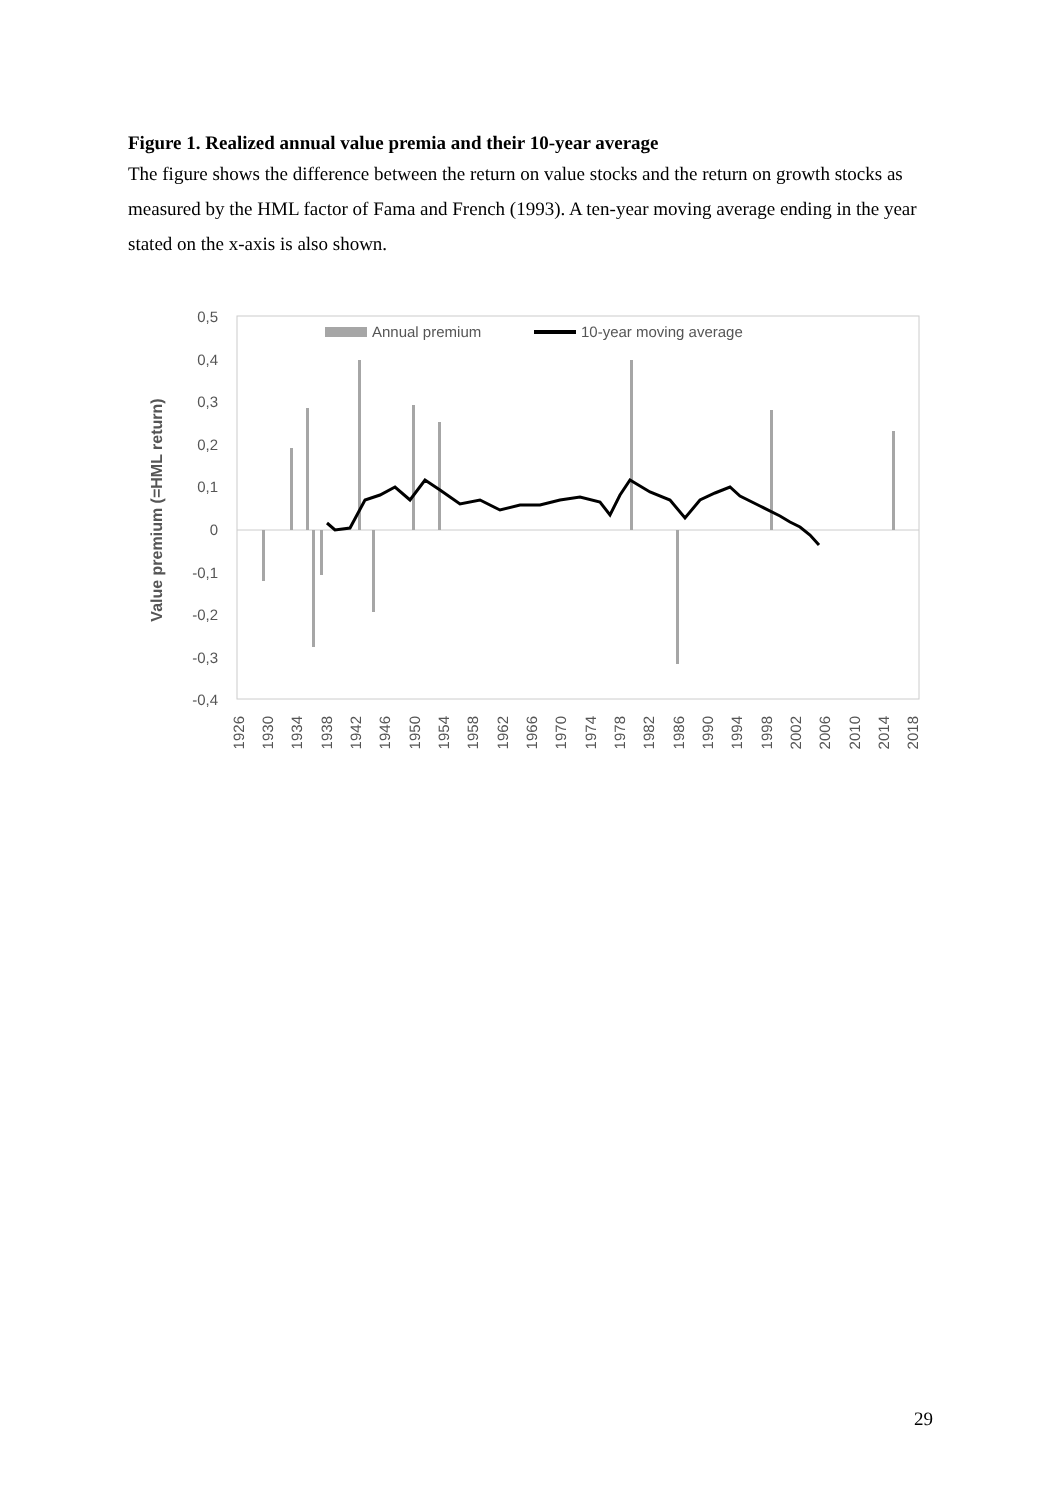Figure 1. Realized annual value premia and their 10-year average
The figure shows the difference between the return on value stocks and the return on growth stocks as measured by the HML factor of Fama and French (1993). A ten-year moving average ending in the year stated on the x-axis is also shown.
0,5
0,4
0,3
0,2
0,1
0
-0,1
-0,2
-0,3
-0,4
Value premium (=HML return)
Annual premium
10-year moving average
1926
1930
1934
1938
1942
1946
1950
1954
1958
1962
1966
1970
1974
1978
1982
1986
1990
1994
1998
2002
2006
2010
2014
2018
29